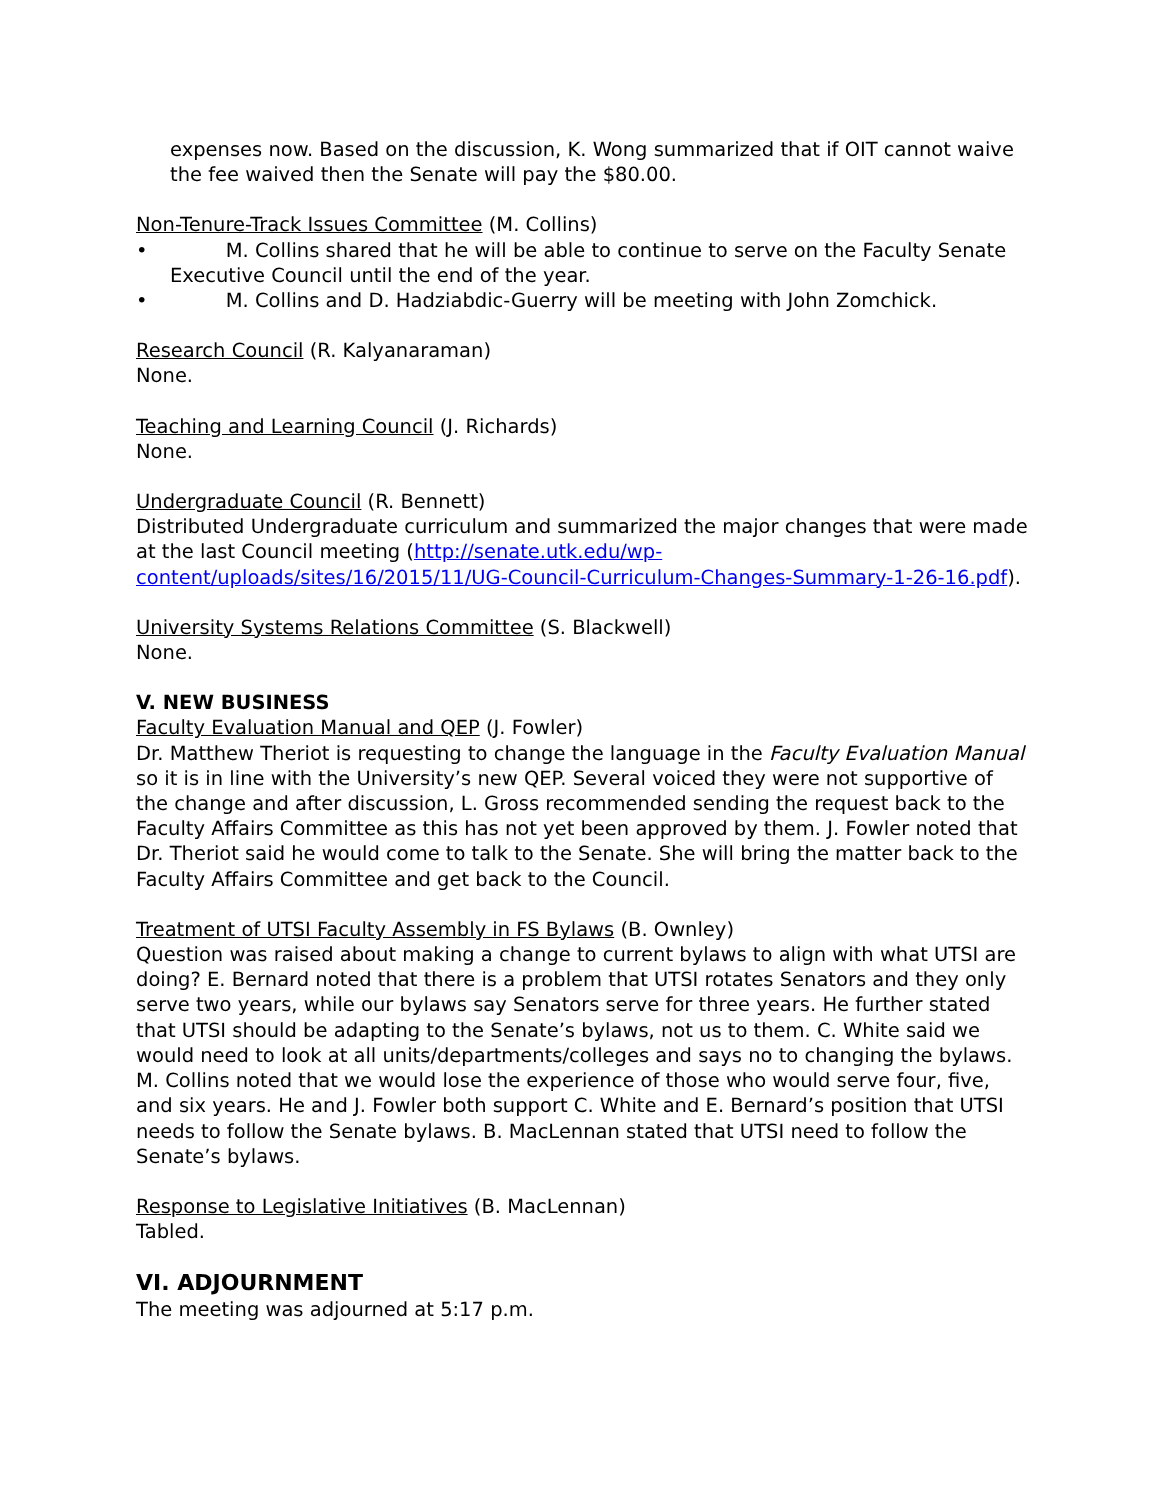expenses now. Based on the discussion, K. Wong summarized that if OIT cannot waive the fee waived then the Senate will pay the $80.00.
Non-Tenure-Track Issues Committee (M. Collins)
• M. Collins shared that he will be able to continue to serve on the Faculty Senate Executive Council until the end of the year.
• M. Collins and D. Hadziabdic-Guerry will be meeting with John Zomchick.
Research Council (R. Kalyanaraman)
None.
Teaching and Learning Council (J. Richards)
None.
Undergraduate Council (R. Bennett)
Distributed Undergraduate curriculum and summarized the major changes that were made at the last Council meeting (http://senate.utk.edu/wp-content/uploads/sites/16/2015/11/UG-Council-Curriculum-Changes-Summary-1-26-16.pdf).
University Systems Relations Committee (S. Blackwell)
None.
V. NEW BUSINESS
Faculty Evaluation Manual and QEP (J. Fowler)
Dr. Matthew Theriot is requesting to change the language in the Faculty Evaluation Manual so it is in line with the University’s new QEP. Several voiced they were not supportive of the change and after discussion, L. Gross recommended sending the request back to the Faculty Affairs Committee as this has not yet been approved by them. J. Fowler noted that Dr. Theriot said he would come to talk to the Senate. She will bring the matter back to the Faculty Affairs Committee and get back to the Council.
Treatment of UTSI Faculty Assembly in FS Bylaws (B. Ownley)
Question was raised about making a change to current bylaws to align with what UTSI are doing? E. Bernard noted that there is a problem that UTSI rotates Senators and they only serve two years, while our bylaws say Senators serve for three years. He further stated that UTSI should be adapting to the Senate’s bylaws, not us to them. C. White said we would need to look at all units/departments/colleges and says no to changing the bylaws. M. Collins noted that we would lose the experience of those who would serve four, five, and six years. He and J. Fowler both support C. White and E. Bernard’s position that UTSI needs to follow the Senate bylaws. B. MacLennan stated that UTSI need to follow the Senate’s bylaws.
Response to Legislative Initiatives (B. MacLennan)
Tabled.
VI. ADJOURNMENT
The meeting was adjourned at 5:17 p.m.